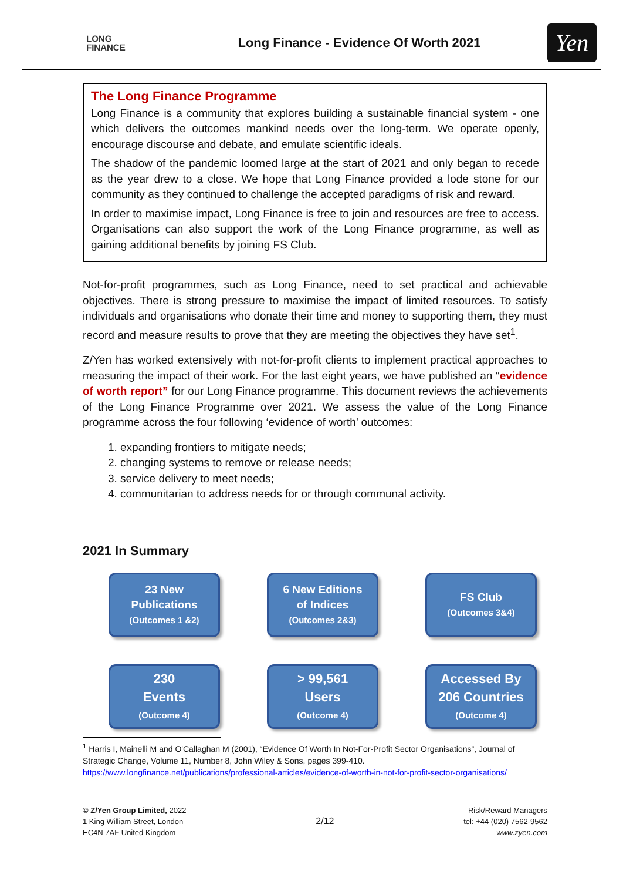LONG
FINANCE
Long Finance - Evidence Of Worth 2021
Yen
The Long Finance Programme
Long Finance is a community that explores building a sustainable financial system - one which delivers the outcomes mankind needs over the long-term. We operate openly, encourage discourse and debate, and emulate scientific ideals.
The shadow of the pandemic loomed large at the start of 2021 and only began to recede as the year drew to a close. We hope that Long Finance provided a lode stone for our community as they continued to challenge the accepted paradigms of risk and reward.
In order to maximise impact, Long Finance is free to join and resources are free to access. Organisations can also support the work of the Long Finance programme, as well as gaining additional benefits by joining FS Club.
Not-for-profit programmes, such as Long Finance, need to set practical and achievable objectives. There is strong pressure to maximise the impact of limited resources. To satisfy individuals and organisations who donate their time and money to supporting them, they must record and measure results to prove that they are meeting the objectives they have set<sup>1</sup>.
Z/Yen has worked extensively with not-for-profit clients to implement practical approaches to measuring the impact of their work. For the last eight years, we have published an “evidence of worth report” for our Long Finance programme. This document reviews the achievements of the Long Finance Programme over 2021. We assess the value of the Long Finance programme across the four following ‘evidence of worth’ outcomes:
1. expanding frontiers to mitigate needs;
2. changing systems to remove or release needs;
3. service delivery to meet needs;
4. communitarian to address needs for or through communal activity.
2021 In Summary
23 New
Publications
(Outcomes 1 &2)
6 New Editions
of Indices
(Outcomes 2&3)
FS Club
(Outcomes 3&4)
230
Events
(Outcome 4)
> 99,561
Users
(Outcome 4)
Accessed By
206 Countries
(Outcome 4)
<sup>1</sup> Harris I, Mainelli M and O'Callaghan M (2001), “Evidence Of Worth In Not-For-Profit Sector Organisations”, Journal of Strategic Change, Volume 11, Number 8, John Wiley & Sons, pages 399-410. https://www.longfinance.net/publications/professional-articles/evidence-of-worth-in-not-for-profit-sector-organisations/
© Z/Yen Group Limited, 2022
1 King William Street, London
EC4N 7AF United Kingdom
2/12
Risk/Reward Managers
tel: +44 (020) 7562-9562
www.zyen.com